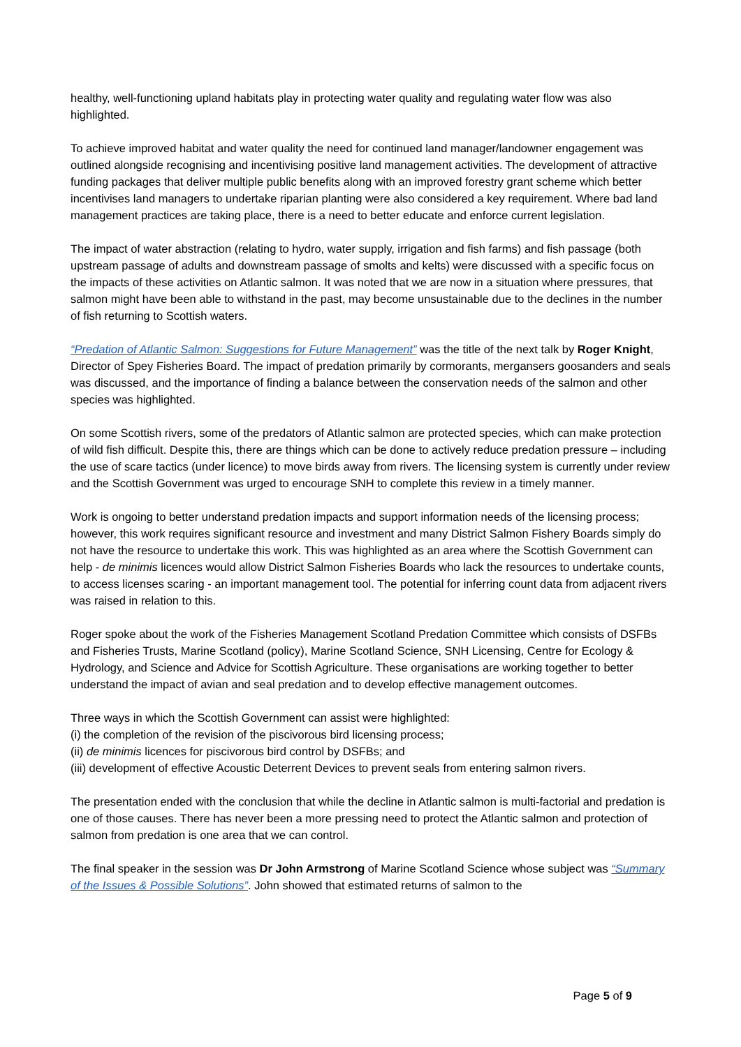healthy, well-functioning upland habitats play in protecting water quality and regulating water flow was also highlighted.
To achieve improved habitat and water quality the need for continued land manager/landowner engagement was outlined alongside recognising and incentivising positive land management activities. The development of attractive funding packages that deliver multiple public benefits along with an improved forestry grant scheme which better incentivises land managers to undertake riparian planting were also considered a key requirement. Where bad land management practices are taking place, there is a need to better educate and enforce current legislation.
The impact of water abstraction (relating to hydro, water supply, irrigation and fish farms) and fish passage (both upstream passage of adults and downstream passage of smolts and kelts) were discussed with a specific focus on the impacts of these activities on Atlantic salmon. It was noted that we are now in a situation where pressures, that salmon might have been able to withstand in the past, may become unsustainable due to the declines in the number of fish returning to Scottish waters.
“Predation of Atlantic Salmon: Suggestions for Future Management” was the title of the next talk by Roger Knight, Director of Spey Fisheries Board. The impact of predation primarily by cormorants, mergansers goosanders and seals was discussed, and the importance of finding a balance between the conservation needs of the salmon and other species was highlighted.
On some Scottish rivers, some of the predators of Atlantic salmon are protected species, which can make protection of wild fish difficult. Despite this, there are things which can be done to actively reduce predation pressure – including the use of scare tactics (under licence) to move birds away from rivers. The licensing system is currently under review and the Scottish Government was urged to encourage SNH to complete this review in a timely manner.
Work is ongoing to better understand predation impacts and support information needs of the licensing process; however, this work requires significant resource and investment and many District Salmon Fishery Boards simply do not have the resource to undertake this work. This was highlighted as an area where the Scottish Government can help - de minimis licences would allow District Salmon Fisheries Boards who lack the resources to undertake counts, to access licenses scaring - an important management tool. The potential for inferring count data from adjacent rivers was raised in relation to this.
Roger spoke about the work of the Fisheries Management Scotland Predation Committee which consists of DSFBs and Fisheries Trusts, Marine Scotland (policy), Marine Scotland Science, SNH Licensing, Centre for Ecology & Hydrology, and Science and Advice for Scottish Agriculture. These organisations are working together to better understand the impact of avian and seal predation and to develop effective management outcomes.
Three ways in which the Scottish Government can assist were highlighted:
(i) the completion of the revision of the piscivorous bird licensing process;
(ii) de minimis licences for piscivorous bird control by DSFBs; and
(iii) development of effective Acoustic Deterrent Devices to prevent seals from entering salmon rivers.
The presentation ended with the conclusion that while the decline in Atlantic salmon is multi-factorial and predation is one of those causes. There has never been a more pressing need to protect the Atlantic salmon and protection of salmon from predation is one area that we can control.
The final speaker in the session was Dr John Armstrong of Marine Scotland Science whose subject was “Summary of the Issues & Possible Solutions”. John showed that estimated returns of salmon to the
Page 5 of 9